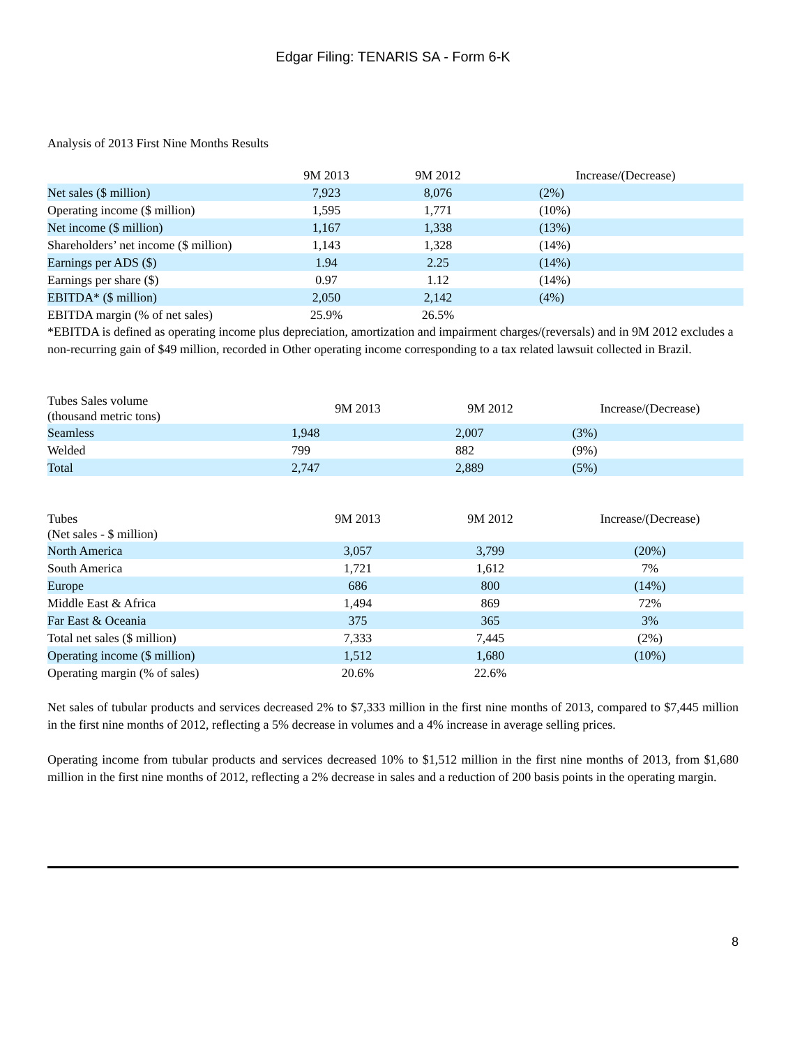Edgar Filing: TENARIS SA - Form 6-K
Analysis of 2013 First Nine Months Results
| | 9M 2013 | 9M 2012 | Increase/(Decrease) |
| --- | --- | --- | --- |
| Net sales ($ million) | 7,923 | 8,076 | (2%) |
| Operating income ($ million) | 1,595 | 1,771 | (10%) |
| Net income ($ million) | 1,167 | 1,338 | (13%) |
| Shareholders’ net income ($ million) | 1,143 | 1,328 | (14%) |
| Earnings per ADS ($) | 1.94 | 2.25 | (14%) |
| Earnings per share ($) | 0.97 | 1.12 | (14%) |
| EBITDA* ($ million) | 2,050 | 2,142 | (4%) |
| EBITDA margin (% of net sales) | 25.9% | 26.5% | |
*EBITDA is defined as operating income plus depreciation, amortization and impairment charges/(reversals) and in 9M 2012 excludes a non-recurring gain of $49 million, recorded in Other operating income corresponding to a tax related lawsuit collected in Brazil.
| Tubes Sales volume (thousand metric tons) | 9M 2013 | 9M 2012 | Increase/(Decrease) |
| --- | --- | --- | --- |
| Seamless | 1,948 | 2,007 | (3%) |
| Welded | 799 | 882 | (9%) |
| Total | 2,747 | 2,889 | (5%) |
| Tubes (Net sales - $ million) | 9M 2013 | 9M 2012 | Increase/(Decrease) |
| --- | --- | --- | --- |
| North America | 3,057 | 3,799 | (20%) |
| South America | 1,721 | 1,612 | 7% |
| Europe | 686 | 800 | (14%) |
| Middle East & Africa | 1,494 | 869 | 72% |
| Far East & Oceania | 375 | 365 | 3% |
| Total net sales ($ million) | 7,333 | 7,445 | (2%) |
| Operating income ($ million) | 1,512 | 1,680 | (10%) |
| Operating margin (% of sales) | 20.6% | 22.6% | |
Net sales of tubular products and services decreased 2% to $7,333 million in the first nine months of 2013, compared to $7,445 million in the first nine months of 2012, reflecting a 5% decrease in volumes and a 4% increase in average selling prices.
Operating income from tubular products and services decreased 10% to $1,512 million in the first nine months of 2013, from $1,680 million in the first nine months of 2012, reflecting a 2% decrease in sales and a reduction of 200 basis points in the operating margin.
8